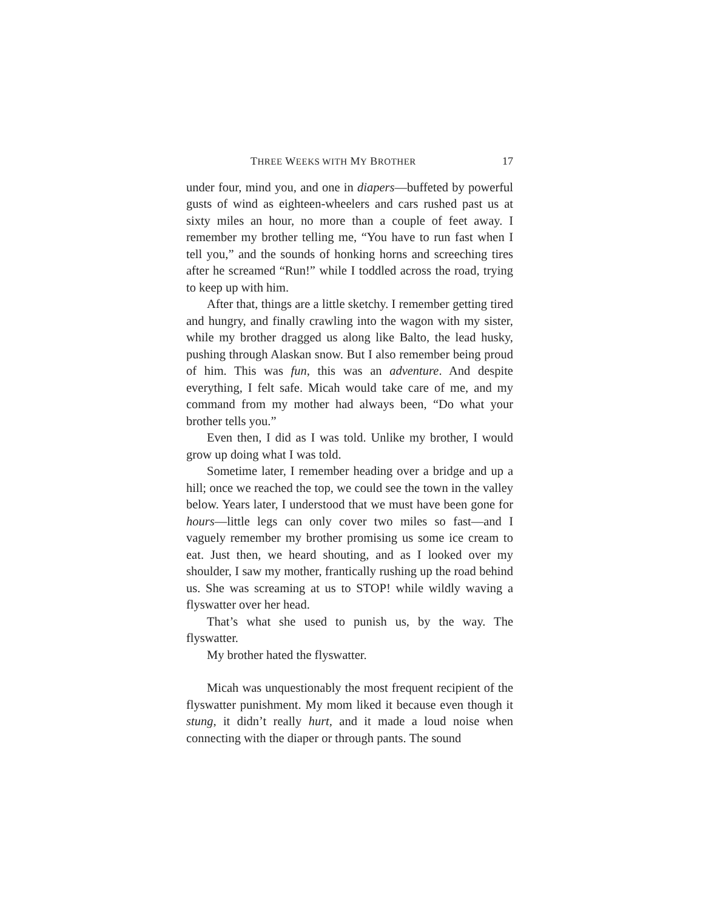THREE WEEKS WITH MY BROTHER 17
under four, mind you, and one in diapers—buffeted by powerful gusts of wind as eighteen-wheelers and cars rushed past us at sixty miles an hour, no more than a couple of feet away. I remember my brother telling me, “You have to run fast when I tell you,” and the sounds of honking horns and screeching tires after he screamed “Run!” while I toddled across the road, trying to keep up with him.
After that, things are a little sketchy. I remember getting tired and hungry, and finally crawling into the wagon with my sister, while my brother dragged us along like Balto, the lead husky, pushing through Alaskan snow. But I also remember being proud of him. This was fun, this was an adventure. And despite everything, I felt safe. Micah would take care of me, and my command from my mother had always been, “Do what your brother tells you.”
Even then, I did as I was told. Unlike my brother, I would grow up doing what I was told.
Sometime later, I remember heading over a bridge and up a hill; once we reached the top, we could see the town in the valley below. Years later, I understood that we must have been gone for hours—little legs can only cover two miles so fast—and I vaguely remember my brother promising us some ice cream to eat. Just then, we heard shouting, and as I looked over my shoulder, I saw my mother, frantically rushing up the road behind us. She was screaming at us to STOP! while wildly waving a flyswatter over her head.
That’s what she used to punish us, by the way. The flyswatter.
My brother hated the flyswatter.
Micah was unquestionably the most frequent recipient of the flyswatter punishment. My mom liked it because even though it stung, it didn’t really hurt, and it made a loud noise when connecting with the diaper or through pants. The sound